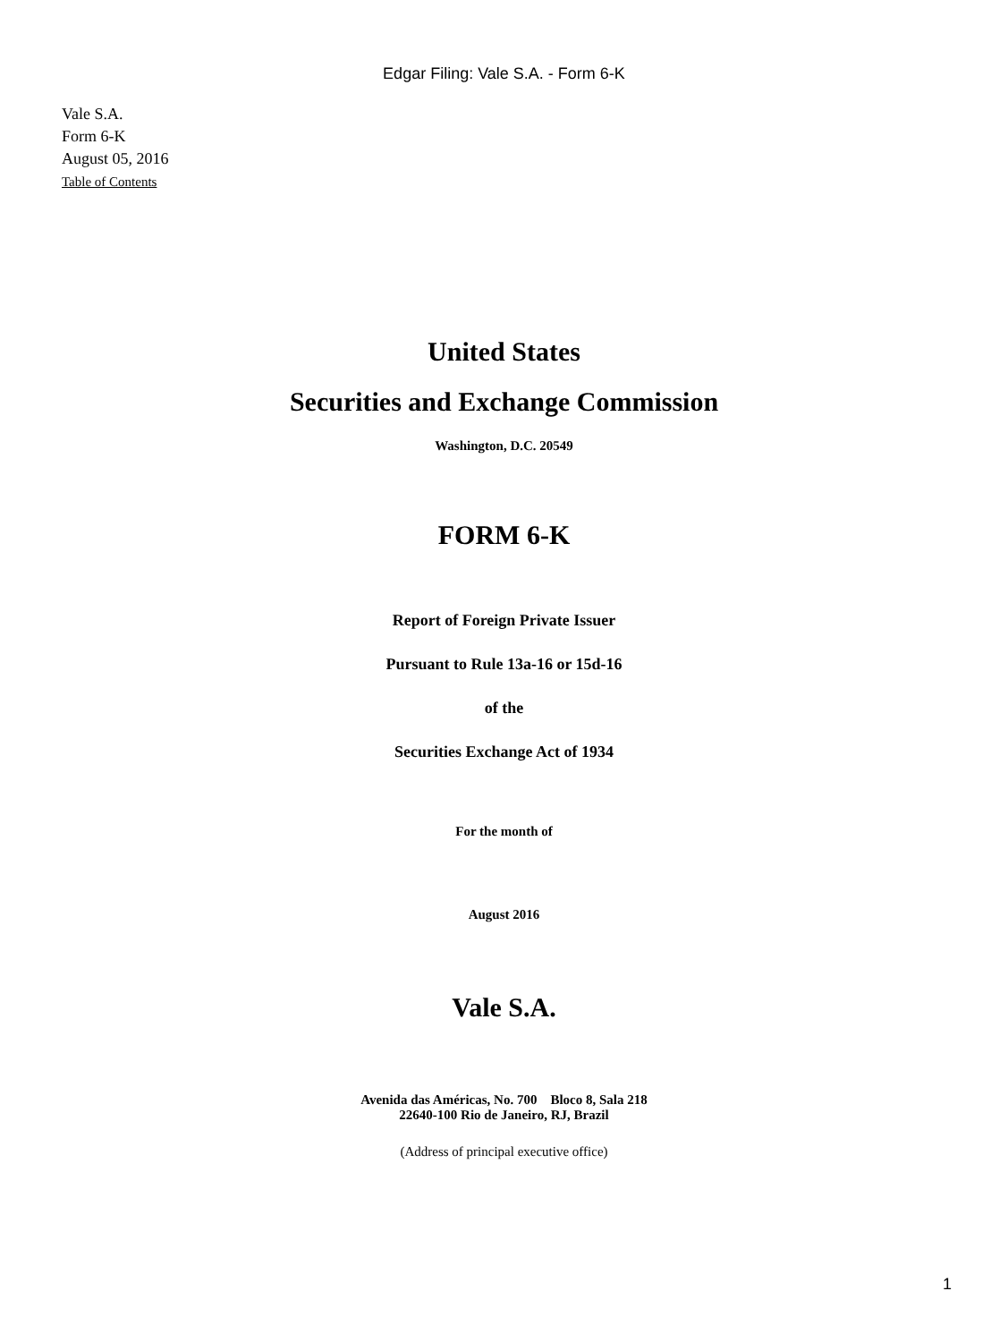Edgar Filing: Vale S.A. - Form 6-K
Vale S.A.
Form 6-K
August 05, 2016
Table of Contents
United States
Securities and Exchange Commission
Washington, D.C. 20549
FORM 6-K
Report of Foreign Private Issuer
Pursuant to Rule 13a-16 or 15d-16
of the
Securities Exchange Act of 1934
For the month of
August 2016
Vale S.A.
Avenida das Américas, No. 700 Bloco 8, Sala 218
22640-100 Rio de Janeiro, RJ, Brazil
(Address of principal executive office)
1